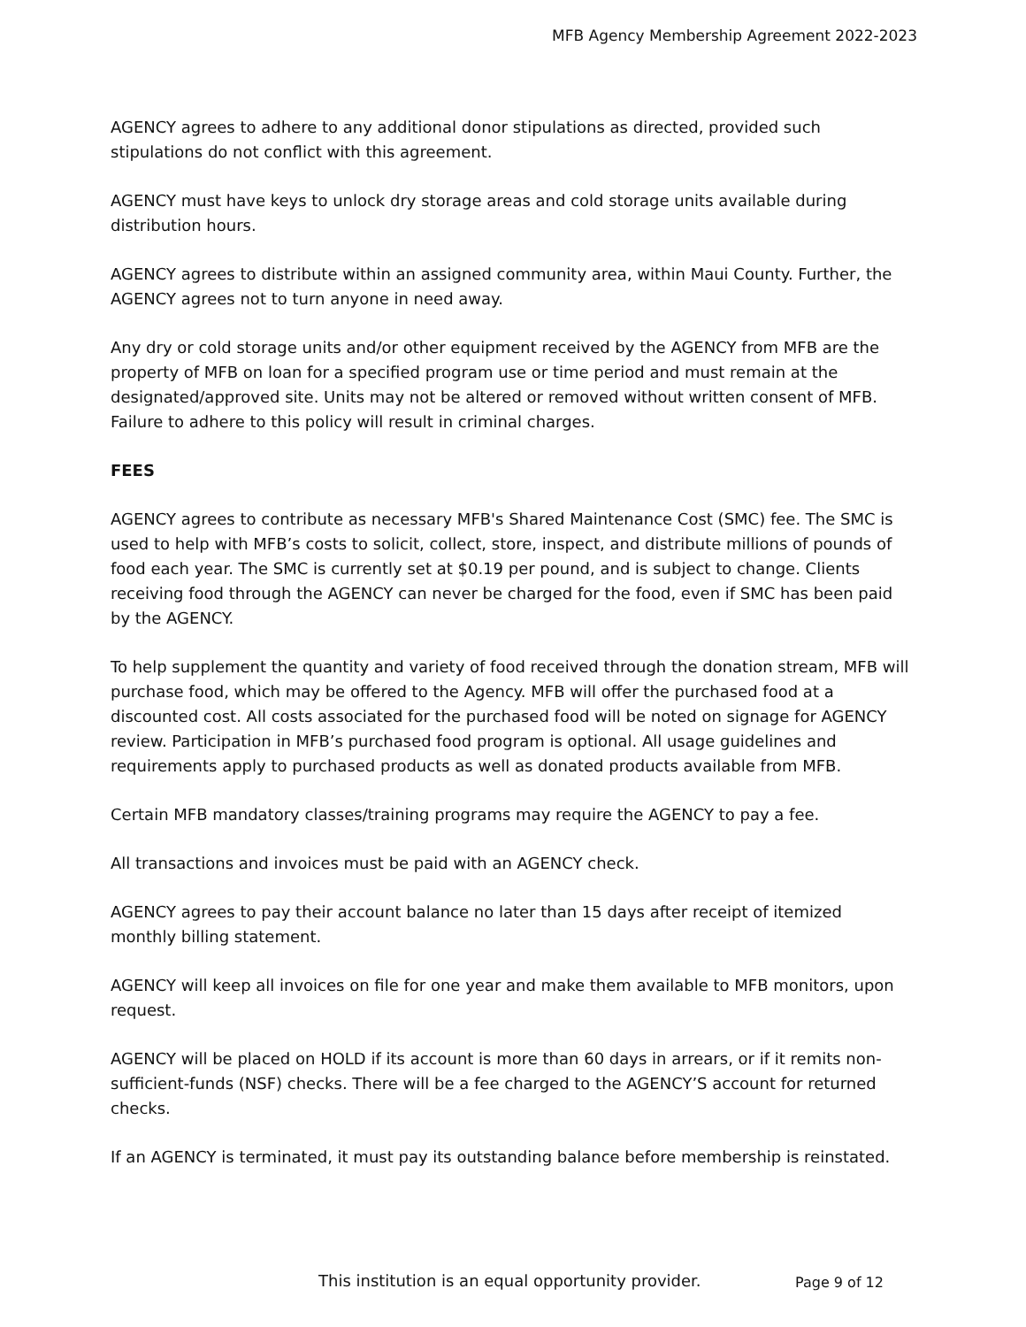MFB Agency Membership Agreement 2022-2023
AGENCY agrees to adhere to any additional donor stipulations as directed, provided such stipulations do not conflict with this agreement.
AGENCY must have keys to unlock dry storage areas and cold storage units available during distribution hours.
AGENCY agrees to distribute within an assigned community area, within Maui County. Further, the AGENCY agrees not to turn anyone in need away.
Any dry or cold storage units and/or other equipment received by the AGENCY from MFB are the property of MFB on loan for a specified program use or time period and must remain at the designated/approved site. Units may not be altered or removed without written consent of MFB. Failure to adhere to this policy will result in criminal charges.
FEES
AGENCY agrees to contribute as necessary MFB's Shared Maintenance Cost (SMC) fee. The SMC is used to help with MFB’s costs to solicit, collect, store, inspect, and distribute millions of pounds of food each year. The SMC is currently set at $0.19 per pound, and is subject to change. Clients receiving food through the AGENCY can never be charged for the food, even if SMC has been paid by the AGENCY.
To help supplement the quantity and variety of food received through the donation stream, MFB will purchase food, which may be offered to the Agency. MFB will offer the purchased food at a discounted cost. All costs associated for the purchased food will be noted on signage for AGENCY review. Participation in MFB’s purchased food program is optional. All usage guidelines and requirements apply to purchased products as well as donated products available from MFB.
Certain MFB mandatory classes/training programs may require the AGENCY to pay a fee.
All transactions and invoices must be paid with an AGENCY check.
AGENCY agrees to pay their account balance no later than 15 days after receipt of itemized monthly billing statement.
AGENCY will keep all invoices on file for one year and make them available to MFB monitors, upon request.
AGENCY will be placed on HOLD if its account is more than 60 days in arrears, or if it remits non-sufficient-funds (NSF) checks. There will be a fee charged to the AGENCY’S account for returned checks.
If an AGENCY is terminated, it must pay its outstanding balance before membership is reinstated.
This institution is an equal opportunity provider.
Page 9 of 12